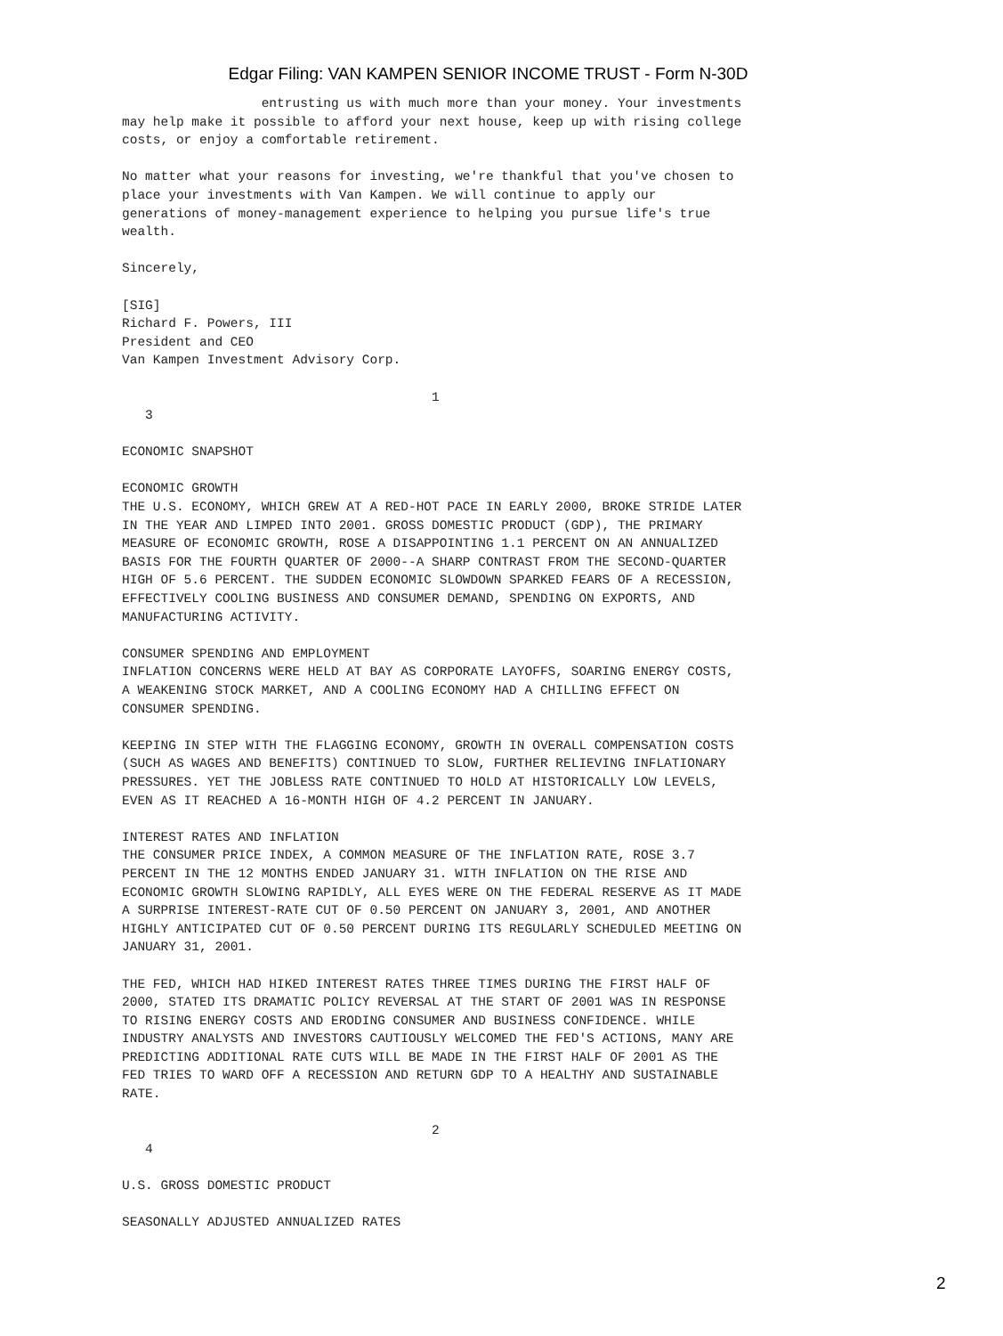Edgar Filing: VAN KAMPEN SENIOR INCOME TRUST - Form N-30D
                  entrusting us with much more than your money. Your investments
may help make it possible to afford your next house, keep up with rising college
costs, or enjoy a comfortable retirement.

No matter what your reasons for investing, we're thankful that you've chosen to
place your investments with Van Kampen. We will continue to apply our
generations of money-management experience to helping you pursue life's true
wealth.

Sincerely,

[SIG]
Richard F. Powers, III
President and CEO
Van Kampen Investment Advisory Corp.

                                        1
   3

ECONOMIC SNAPSHOT

ECONOMIC GROWTH
THE U.S. ECONOMY, WHICH GREW AT A RED-HOT PACE IN EARLY 2000, BROKE STRIDE LATER
IN THE YEAR AND LIMPED INTO 2001. GROSS DOMESTIC PRODUCT (GDP), THE PRIMARY
MEASURE OF ECONOMIC GROWTH, ROSE A DISAPPOINTING 1.1 PERCENT ON AN ANNUALIZED
BASIS FOR THE FOURTH QUARTER OF 2000--A SHARP CONTRAST FROM THE SECOND-QUARTER
HIGH OF 5.6 PERCENT. THE SUDDEN ECONOMIC SLOWDOWN SPARKED FEARS OF A RECESSION,
EFFECTIVELY COOLING BUSINESS AND CONSUMER DEMAND, SPENDING ON EXPORTS, AND
MANUFACTURING ACTIVITY.

CONSUMER SPENDING AND EMPLOYMENT
INFLATION CONCERNS WERE HELD AT BAY AS CORPORATE LAYOFFS, SOARING ENERGY COSTS,
A WEAKENING STOCK MARKET, AND A COOLING ECONOMY HAD A CHILLING EFFECT ON
CONSUMER SPENDING.

KEEPING IN STEP WITH THE FLAGGING ECONOMY, GROWTH IN OVERALL COMPENSATION COSTS
(SUCH AS WAGES AND BENEFITS) CONTINUED TO SLOW, FURTHER RELIEVING INFLATIONARY
PRESSURES. YET THE JOBLESS RATE CONTINUED TO HOLD AT HISTORICALLY LOW LEVELS,
EVEN AS IT REACHED A 16-MONTH HIGH OF 4.2 PERCENT IN JANUARY.

INTEREST RATES AND INFLATION
THE CONSUMER PRICE INDEX, A COMMON MEASURE OF THE INFLATION RATE, ROSE 3.7
PERCENT IN THE 12 MONTHS ENDED JANUARY 31. WITH INFLATION ON THE RISE AND
ECONOMIC GROWTH SLOWING RAPIDLY, ALL EYES WERE ON THE FEDERAL RESERVE AS IT MADE
A SURPRISE INTEREST-RATE CUT OF 0.50 PERCENT ON JANUARY 3, 2001, AND ANOTHER
HIGHLY ANTICIPATED CUT OF 0.50 PERCENT DURING ITS REGULARLY SCHEDULED MEETING ON
JANUARY 31, 2001.

THE FED, WHICH HAD HIKED INTEREST RATES THREE TIMES DURING THE FIRST HALF OF
2000, STATED ITS DRAMATIC POLICY REVERSAL AT THE START OF 2001 WAS IN RESPONSE
TO RISING ENERGY COSTS AND ERODING CONSUMER AND BUSINESS CONFIDENCE. WHILE
INDUSTRY ANALYSTS AND INVESTORS CAUTIOUSLY WELCOMED THE FED'S ACTIONS, MANY ARE
PREDICTING ADDITIONAL RATE CUTS WILL BE MADE IN THE FIRST HALF OF 2001 AS THE
FED TRIES TO WARD OFF A RECESSION AND RETURN GDP TO A HEALTHY AND SUSTAINABLE
RATE.

                                        2
   4

U.S. GROSS DOMESTIC PRODUCT

SEASONALLY ADJUSTED ANNUALIZED RATES
2